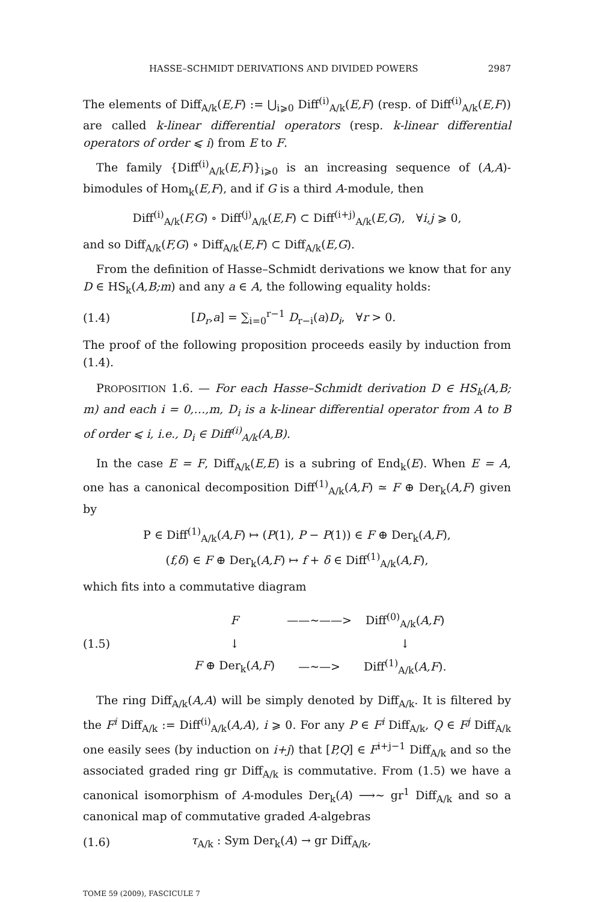HASSE–SCHMIDT DERIVATIONS AND DIVIDED POWERS 2987
The elements of Diff<sub>A/k</sub>(E,F) := ⋃<sub>i⩾0</sub> Diff<sup>(i)</sup><sub>A/k</sub>(E,F) (resp. of Diff<sup>(i)</sup><sub>A/k</sub>(E,F)) are called k-linear differential operators (resp. k-linear differential operators of order ⩽ i) from E to F.
The family {Diff<sup>(i)</sup><sub>A/k</sub>(E,F)}<sub>i⩾0</sub> is an increasing sequence of (A,A)-bimodules of Hom<sub>k</sub>(E,F), and if G is a third A-module, then
Diff<sup>(i)</sup><sub>A/k</sub>(F,G) ∘ Diff<sup>(j)</sup><sub>A/k</sub>(E,F) ⊂ Diff<sup>(i+j)</sup><sub>A/k</sub>(E,G), ∀i,j ⩾ 0,
and so Diff<sub>A/k</sub>(F,G) ∘ Diff<sub>A/k</sub>(E,F) ⊂ Diff<sub>A/k</sub>(E,G).
From the definition of Hasse–Schmidt derivations we know that for any D ∈ HS<sub>k</sub>(A,B;m) and any a ∈ A, the following equality holds:
(1.4) [D<sub>r</sub>,a] = ∑<sub>i=0</sub><sup>r−1</sup> D<sub>r−i</sub>(a)D<sub>i</sub>, ∀r > 0.
The proof of the following proposition proceeds easily by induction from (1.4).
PROPOSITION 1.6. — For each Hasse–Schmidt derivation D ∈ HS<sub>k</sub>(A,B; m) and each i = 0,…,m, D<sub>i</sub> is a k-linear differential operator from A to B of order ⩽ i, i.e., D<sub>i</sub> ∈ Diff<sup>(i)</sup><sub>A/k</sub>(A,B).
In the case E = F, Diff<sub>A/k</sub>(E,E) is a subring of End<sub>k</sub>(E). When E = A, one has a canonical decomposition Diff<sup>(1)</sup><sub>A/k</sub>(A,F) ≃ F ⊕ Der<sub>k</sub>(A,F) given by
P ∈ Diff<sup>(1)</sup><sub>A/k</sub>(A,F) ↦ (P(1), P − P(1)) ∈ F ⊕ Der<sub>k</sub>(A,F),
(f,δ) ∈ F ⊕ Der<sub>k</sub>(A,F) ↦ f + δ ∈ Diff<sup>(1)</sup><sub>A/k</sub>(A,F),
which fits into a commutative diagram
(1.5)
| F | ——∼——> | Diff<sup>(0)</sup><sub>A/k</sub>( A,F ) |
| ↓ | | ↓ |
| F ⊕ Der<sub>k</sub>( A,F ) | —∼—> | Diff<sup>(1)</sup><sub>A/k</sub>( A,F ). |
The ring Diff<sub>A/k</sub>(A,A) will be simply denoted by Diff<sub>A/k</sub>. It is filtered by the F<sup>i</sup> Diff<sub>A/k</sub> := Diff<sup>(i)</sup><sub>A/k</sub>(A,A), i ⩾ 0. For any P ∈ F<sup>i</sup> Diff<sub>A/k</sub>, Q ∈ F<sup>j</sup> Diff<sub>A/k</sub> one easily sees (by induction on i+j) that [P,Q] ∈ F<sup>i+j−1</sup> Diff<sub>A/k</sub> and so the associated graded ring gr Diff<sub>A/k</sub> is commutative. From (1.5) we have a canonical isomorphism of A-modules Der<sub>k</sub>(A) ⟶∼ gr<sup>1</sup> Diff<sub>A/k</sub> and so a canonical map of commutative graded A-algebras
(1.6) τ<sub>A/k</sub> : Sym Der<sub>k</sub>(A) → gr Diff<sub>A/k</sub>,
TOME 59 (2009), FASCICULE 7